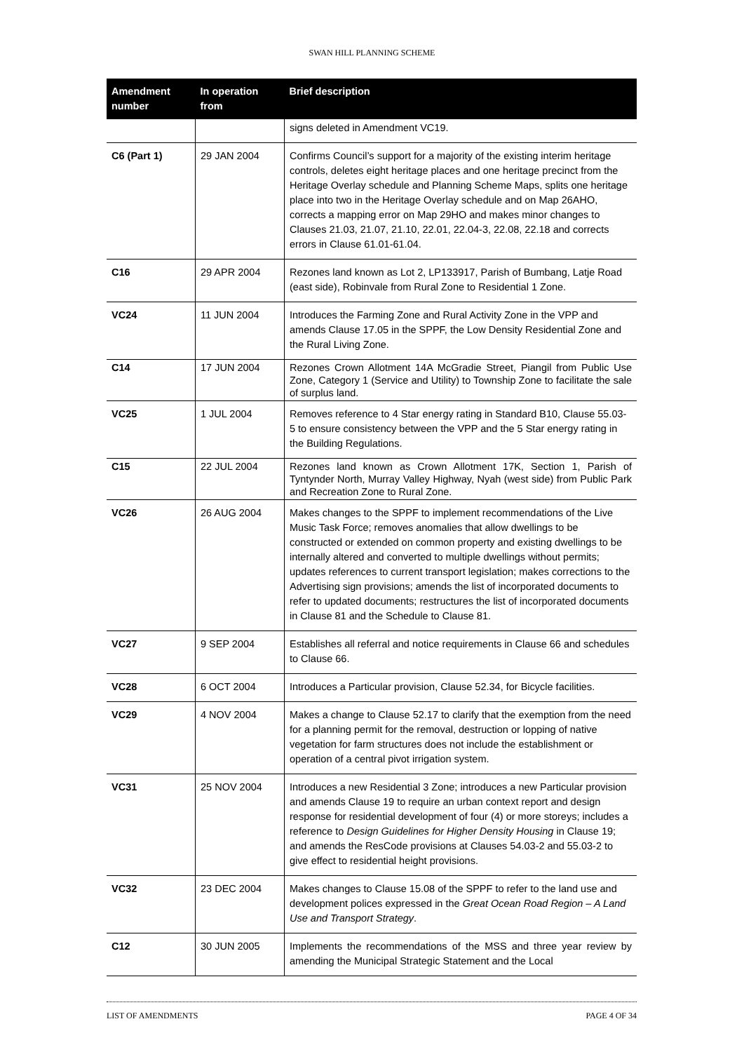SWAN HILL PLANNING SCHEME
| Amendment number | In operation from | Brief description |
| --- | --- | --- |
| | | signs deleted in Amendment VC19. |
| C6 (Part 1) | 29 JAN 2004 | Confirms Council’s support for a majority of the existing interim heritage controls, deletes eight heritage places and one heritage precinct from the Heritage Overlay schedule and Planning Scheme Maps, splits one heritage place into two in the Heritage Overlay schedule and on Map 26AHO, corrects a mapping error on Map 29HO and makes minor changes to Clauses 21.03, 21.07, 21.10, 22.01, 22.04-3, 22.08, 22.18 and corrects errors in Clause 61.01-61.04. |
| C16 | 29 APR 2004 | Rezones land known as Lot 2, LP133917, Parish of Bumbang, Latje Road (east side), Robinvale from Rural Zone to Residential 1 Zone. |
| VC24 | 11 JUN 2004 | Introduces the Farming Zone and Rural Activity Zone in the VPP and amends Clause 17.05 in the SPPF, the Low Density Residential Zone and the Rural Living Zone. |
| C14 | 17 JUN 2004 | Rezones Crown Allotment 14A McGradie Street, Piangil from Public Use Zone, Category 1 (Service and Utility) to Township Zone to facilitate the sale of surplus land. |
| VC25 | 1 JUL 2004 | Removes reference to 4 Star energy rating in Standard B10, Clause 55.03-5 to ensure consistency between the VPP and the 5 Star energy rating in the Building Regulations. |
| C15 | 22 JUL 2004 | Rezones land known as Crown Allotment 17K, Section 1, Parish of Tyntynder North, Murray Valley Highway, Nyah (west side) from Public Park and Recreation Zone to Rural Zone. |
| VC26 | 26 AUG 2004 | Makes changes to the SPPF to implement recommendations of the Live Music Task Force; removes anomalies that allow dwellings to be constructed or extended on common property and existing dwellings to be internally altered and converted to multiple dwellings without permits; updates references to current transport legislation; makes corrections to the Advertising sign provisions; amends the list of incorporated documents to refer to updated documents; restructures the list of incorporated documents in Clause 81 and the Schedule to Clause 81. |
| VC27 | 9 SEP 2004 | Establishes all referral and notice requirements in Clause 66 and schedules to Clause 66. |
| VC28 | 6 OCT 2004 | Introduces a Particular provision, Clause 52.34, for Bicycle facilities. |
| VC29 | 4 NOV 2004 | Makes a change to Clause 52.17 to clarify that the exemption from the need for a planning permit for the removal, destruction or lopping of native vegetation for farm structures does not include the establishment or operation of a central pivot irrigation system. |
| VC31 | 25 NOV 2004 | Introduces a new Residential 3 Zone; introduces a new Particular provision and amends Clause 19 to require an urban context report and design response for residential development of four (4) or more storeys; includes a reference to Design Guidelines for Higher Density Housing in Clause 19; and amends the ResCode provisions at Clauses 54.03-2 and 55.03-2 to give effect to residential height provisions. |
| VC32 | 23 DEC 2004 | Makes changes to Clause 15.08 of the SPPF to refer to the land use and development polices expressed in the Great Ocean Road Region – A Land Use and Transport Strategy . |
| C12 | 30 JUN 2005 | Implements the recommendations of the MSS and three year review by amending the Municipal Strategic Statement and the Local |
LIST OF AMENDMENTS PAGE 4 OF 34